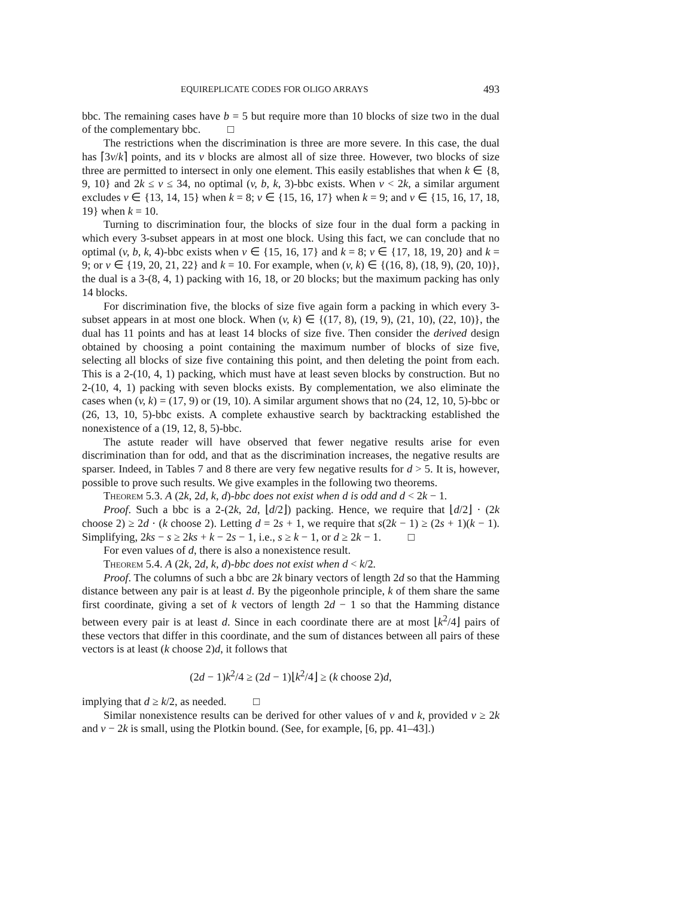EQUIREPLICATE CODES FOR OLIGO ARRAYS 493
bbc. The remaining cases have b = 5 but require more than 10 blocks of size two in the dual of the complementary bbc. □
The restrictions when the discrimination is three are more severe. In this case, the dual has ⌈3v/k⌉ points, and its v blocks are almost all of size three. However, two blocks of size three are permitted to intersect in only one element. This easily establishes that when k ∈ {8, 9, 10} and 2k ≤ v ≤ 34, no optimal (v, b, k, 3)-bbc exists. When v < 2k, a similar argument excludes v ∈ {13, 14, 15} when k = 8; v ∈ {15, 16, 17} when k = 9; and v ∈ {15, 16, 17, 18, 19} when k = 10.
Turning to discrimination four, the blocks of size four in the dual form a packing in which every 3-subset appears in at most one block. Using this fact, we can conclude that no optimal (v, b, k, 4)-bbc exists when v ∈ {15, 16, 17} and k = 8; v ∈ {17, 18, 19, 20} and k = 9; or v ∈ {19, 20, 21, 22} and k = 10. For example, when (v, k) ∈ {(16, 8), (18, 9), (20, 10)}, the dual is a 3-(8, 4, 1) packing with 16, 18, or 20 blocks; but the maximum packing has only 14 blocks.
For discrimination five, the blocks of size five again form a packing in which every 3-subset appears in at most one block. When (v, k) ∈ {(17, 8), (19, 9), (21, 10), (22, 10)}, the dual has 11 points and has at least 14 blocks of size five. Then consider the derived design obtained by choosing a point containing the maximum number of blocks of size five, selecting all blocks of size five containing this point, and then deleting the point from each. This is a 2-(10, 4, 1) packing, which must have at least seven blocks by construction. But no 2-(10, 4, 1) packing with seven blocks exists. By complementation, we also eliminate the cases when (v, k) = (17, 9) or (19, 10). A similar argument shows that no (24, 12, 10, 5)-bbc or (26, 13, 10, 5)-bbc exists. A complete exhaustive search by backtracking established the nonexistence of a (19, 12, 8, 5)-bbc.
The astute reader will have observed that fewer negative results arise for even discrimination than for odd, and that as the discrimination increases, the negative results are sparser. Indeed, in Tables 7 and 8 there are very few negative results for d > 5. It is, however, possible to prove such results. We give examples in the following two theorems.
Theorem 5.3. A (2k, 2d, k, d)-bbc does not exist when d is odd and d < 2k − 1.
Proof. Such a bbc is a 2-(2k, 2d, ⌊d/2⌋) packing. Hence, we require that ⌊d/2⌋ · (2k choose 2) ≥ 2d · (k choose 2). Letting d = 2s + 1, we require that s(2k − 1) ≥ (2s + 1)(k − 1). Simplifying, 2ks − s ≥ 2ks + k − 2s − 1, i.e., s ≥ k − 1, or d ≥ 2k − 1. □
For even values of d, there is also a nonexistence result.
Theorem 5.4. A (2k, 2d, k, d)-bbc does not exist when d < k/2.
Proof. The columns of such a bbc are 2k binary vectors of length 2d so that the Hamming distance between any pair is at least d. By the pigeonhole principle, k of them share the same first coordinate, giving a set of k vectors of length 2d − 1 so that the Hamming distance between every pair is at least d. Since in each coordinate there are at most ⌊k<sup>2</sup>/4⌋ pairs of these vectors that differ in this coordinate, and the sum of distances between all pairs of these vectors is at least (k choose 2)d, it follows that
(2d − 1)k<sup>2</sup>/4 ≥ (2d − 1)⌊k<sup>2</sup>/4⌋ ≥ (k choose 2)d,
implying that d ≥ k/2, as needed. □
Similar nonexistence results can be derived for other values of v and k, provided v ≥ 2k and v − 2k is small, using the Plotkin bound. (See, for example, [6, pp. 41–43].)